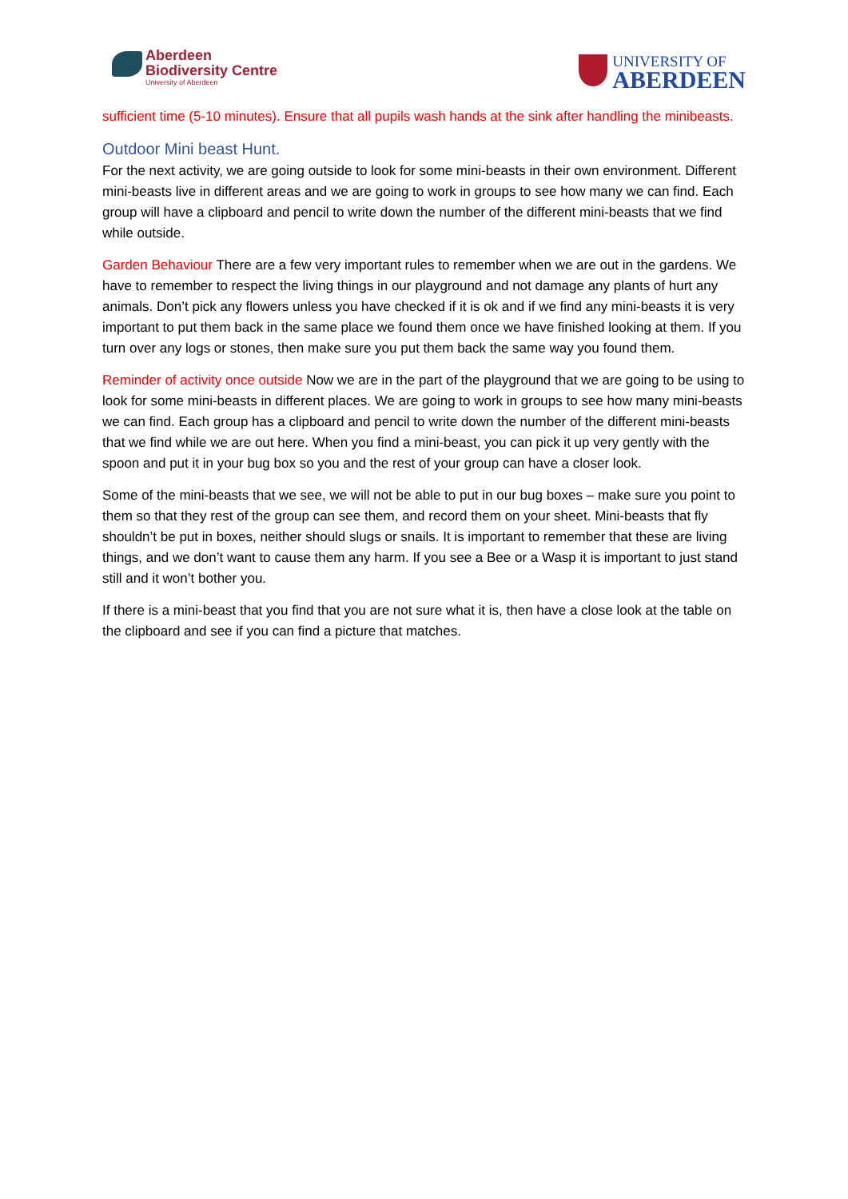Aberdeen
Biodiversity Centre
University of Aberdeen
UNIVERSITY OF
ABERDEEN
sufficient time (5-10 minutes). Ensure that all pupils wash hands at the sink after handling the minibeasts.
Outdoor Mini beast Hunt.
For the next activity, we are going outside to look for some mini-beasts in their own environment. Different mini-beasts live in different areas and we are going to work in groups to see how many we can find. Each group will have a clipboard and pencil to write down the number of the different mini-beasts that we find while outside.
Garden Behaviour There are a few very important rules to remember when we are out in the gardens. We have to remember to respect the living things in our playground and not damage any plants of hurt any animals. Don’t pick any flowers unless you have checked if it is ok and if we find any mini-beasts it is very important to put them back in the same place we found them once we have finished looking at them. If you turn over any logs or stones, then make sure you put them back the same way you found them.
Reminder of activity once outside Now we are in the part of the playground that we are going to be using to look for some mini-beasts in different places. We are going to work in groups to see how many mini-beasts we can find. Each group has a clipboard and pencil to write down the number of the different mini-beasts that we find while we are out here. When you find a mini-beast, you can pick it up very gently with the spoon and put it in your bug box so you and the rest of your group can have a closer look.
Some of the mini-beasts that we see, we will not be able to put in our bug boxes – make sure you point to them so that they rest of the group can see them, and record them on your sheet. Mini-beasts that fly shouldn’t be put in boxes, neither should slugs or snails. It is important to remember that these are living things, and we don’t want to cause them any harm. If you see a Bee or a Wasp it is important to just stand still and it won’t bother you.
If there is a mini-beast that you find that you are not sure what it is, then have a close look at the table on the clipboard and see if you can find a picture that matches.